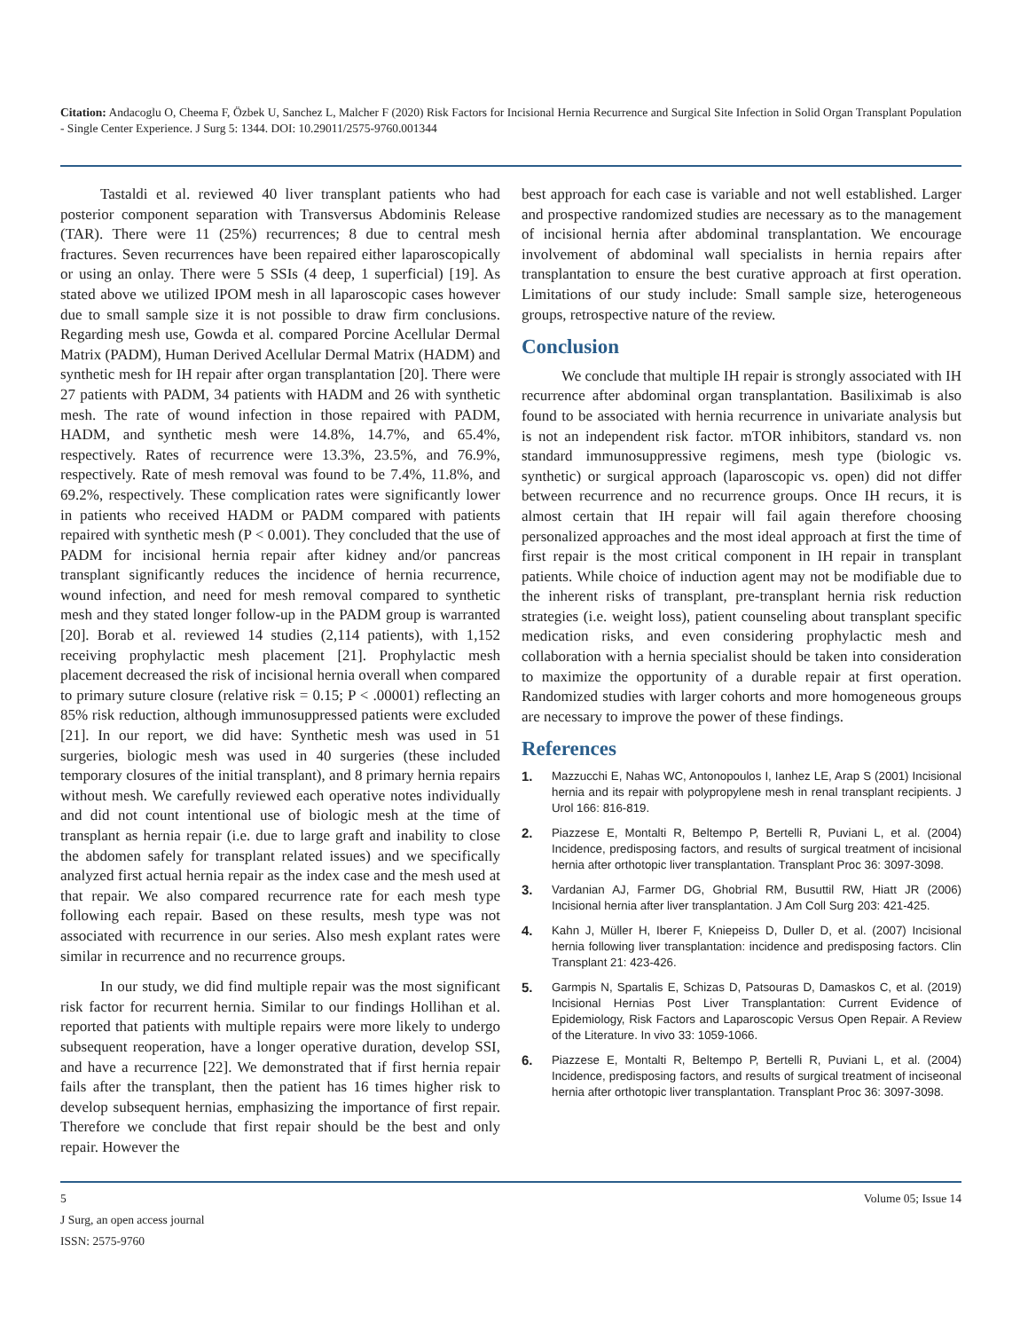Citation: Andacoglu O, Cheema F, Özbek U, Sanchez L, Malcher F (2020) Risk Factors for Incisional Hernia Recurrence and Surgical Site Infection in Solid Organ Transplant Population - Single Center Experience. J Surg 5: 1344. DOI: 10.29011/2575-9760.001344
Tastaldi et al. reviewed 40 liver transplant patients who had posterior component separation with Transversus Abdominis Release (TAR). There were 11 (25%) recurrences; 8 due to central mesh fractures. Seven recurrences have been repaired either laparoscopically or using an onlay. There were 5 SSIs (4 deep, 1 superficial) [19]. As stated above we utilized IPOM mesh in all laparoscopic cases however due to small sample size it is not possible to draw firm conclusions. Regarding mesh use, Gowda et al. compared Porcine Acellular Dermal Matrix (PADM), Human Derived Acellular Dermal Matrix (HADM) and synthetic mesh for IH repair after organ transplantation [20]. There were 27 patients with PADM, 34 patients with HADM and 26 with synthetic mesh. The rate of wound infection in those repaired with PADM, HADM, and synthetic mesh were 14.8%, 14.7%, and 65.4%, respectively. Rates of recurrence were 13.3%, 23.5%, and 76.9%, respectively. Rate of mesh removal was found to be 7.4%, 11.8%, and 69.2%, respectively. These complication rates were significantly lower in patients who received HADM or PADM compared with patients repaired with synthetic mesh (P < 0.001). They concluded that the use of PADM for incisional hernia repair after kidney and/or pancreas transplant significantly reduces the incidence of hernia recurrence, wound infection, and need for mesh removal compared to synthetic mesh and they stated longer follow-up in the PADM group is warranted [20]. Borab et al. reviewed 14 studies (2,114 patients), with 1,152 receiving prophylactic mesh placement [21]. Prophylactic mesh placement decreased the risk of incisional hernia overall when compared to primary suture closure (relative risk = 0.15; P < .00001) reflecting an 85% risk reduction, although immunosuppressed patients were excluded [21]. In our report, we did have: Synthetic mesh was used in 51 surgeries, biologic mesh was used in 40 surgeries (these included temporary closures of the initial transplant), and 8 primary hernia repairs without mesh. We carefully reviewed each operative notes individually and did not count intentional use of biologic mesh at the time of transplant as hernia repair (i.e. due to large graft and inability to close the abdomen safely for transplant related issues) and we specifically analyzed first actual hernia repair as the index case and the mesh used at that repair. We also compared recurrence rate for each mesh type following each repair. Based on these results, mesh type was not associated with recurrence in our series. Also mesh explant rates were similar in recurrence and no recurrence groups.
In our study, we did find multiple repair was the most significant risk factor for recurrent hernia. Similar to our findings Hollihan et al. reported that patients with multiple repairs were more likely to undergo subsequent reoperation, have a longer operative duration, develop SSI, and have a recurrence [22]. We demonstrated that if first hernia repair fails after the transplant, then the patient has 16 times higher risk to develop subsequent hernias, emphasizing the importance of first repair. Therefore we conclude that first repair should be the best and only repair. However the
best approach for each case is variable and not well established. Larger and prospective randomized studies are necessary as to the management of incisional hernia after abdominal transplantation. We encourage involvement of abdominal wall specialists in hernia repairs after transplantation to ensure the best curative approach at first operation. Limitations of our study include: Small sample size, heterogeneous groups, retrospective nature of the review.
Conclusion
We conclude that multiple IH repair is strongly associated with IH recurrence after abdominal organ transplantation. Basiliximab is also found to be associated with hernia recurrence in univariate analysis but is not an independent risk factor. mTOR inhibitors, standard vs. non standard immunosuppressive regimens, mesh type (biologic vs. synthetic) or surgical approach (laparoscopic vs. open) did not differ between recurrence and no recurrence groups. Once IH recurs, it is almost certain that IH repair will fail again therefore choosing personalized approaches and the most ideal approach at first the time of first repair is the most critical component in IH repair in transplant patients. While choice of induction agent may not be modifiable due to the inherent risks of transplant, pre-transplant hernia risk reduction strategies (i.e. weight loss), patient counseling about transplant specific medication risks, and even considering prophylactic mesh and collaboration with a hernia specialist should be taken into consideration to maximize the opportunity of a durable repair at first operation. Randomized studies with larger cohorts and more homogeneous groups are necessary to improve the power of these findings.
References
1. Mazzucchi E, Nahas WC, Antonopoulos I, Ianhez LE, Arap S (2001) Incisional hernia and its repair with polypropylene mesh in renal transplant recipients. J Urol 166: 816-819.
2. Piazzese E, Montalti R, Beltempo P, Bertelli R, Puviani L, et al. (2004) Incidence, predisposing factors, and results of surgical treatment of incisional hernia after orthotopic liver transplantation. Transplant Proc 36: 3097-3098.
3. Vardanian AJ, Farmer DG, Ghobrial RM, Busuttil RW, Hiatt JR (2006) Incisional hernia after liver transplantation. J Am Coll Surg 203: 421-425.
4. Kahn J, Müller H, Iberer F, Kniepeiss D, Duller D, et al. (2007) Incisional hernia following liver transplantation: incidence and predisposing factors. Clin Transplant 21: 423-426.
5. Garmpis N, Spartalis E, Schizas D, Patsouras D, Damaskos C, et al. (2019) Incisional Hernias Post Liver Transplantation: Current Evidence of Epidemiology, Risk Factors and Laparoscopic Versus Open Repair. A Review of the Literature. In vivo 33: 1059-1066.
6. Piazzese E, Montalti R, Beltempo P, Bertelli R, Puviani L, et al. (2004) Incidence, predisposing factors, and results of surgical treatment of inciseonal hernia after orthotopic liver transplantation. Transplant Proc 36: 3097-3098.
5 Volume 05; Issue 14
J Surg, an open access journal
ISSN: 2575-9760